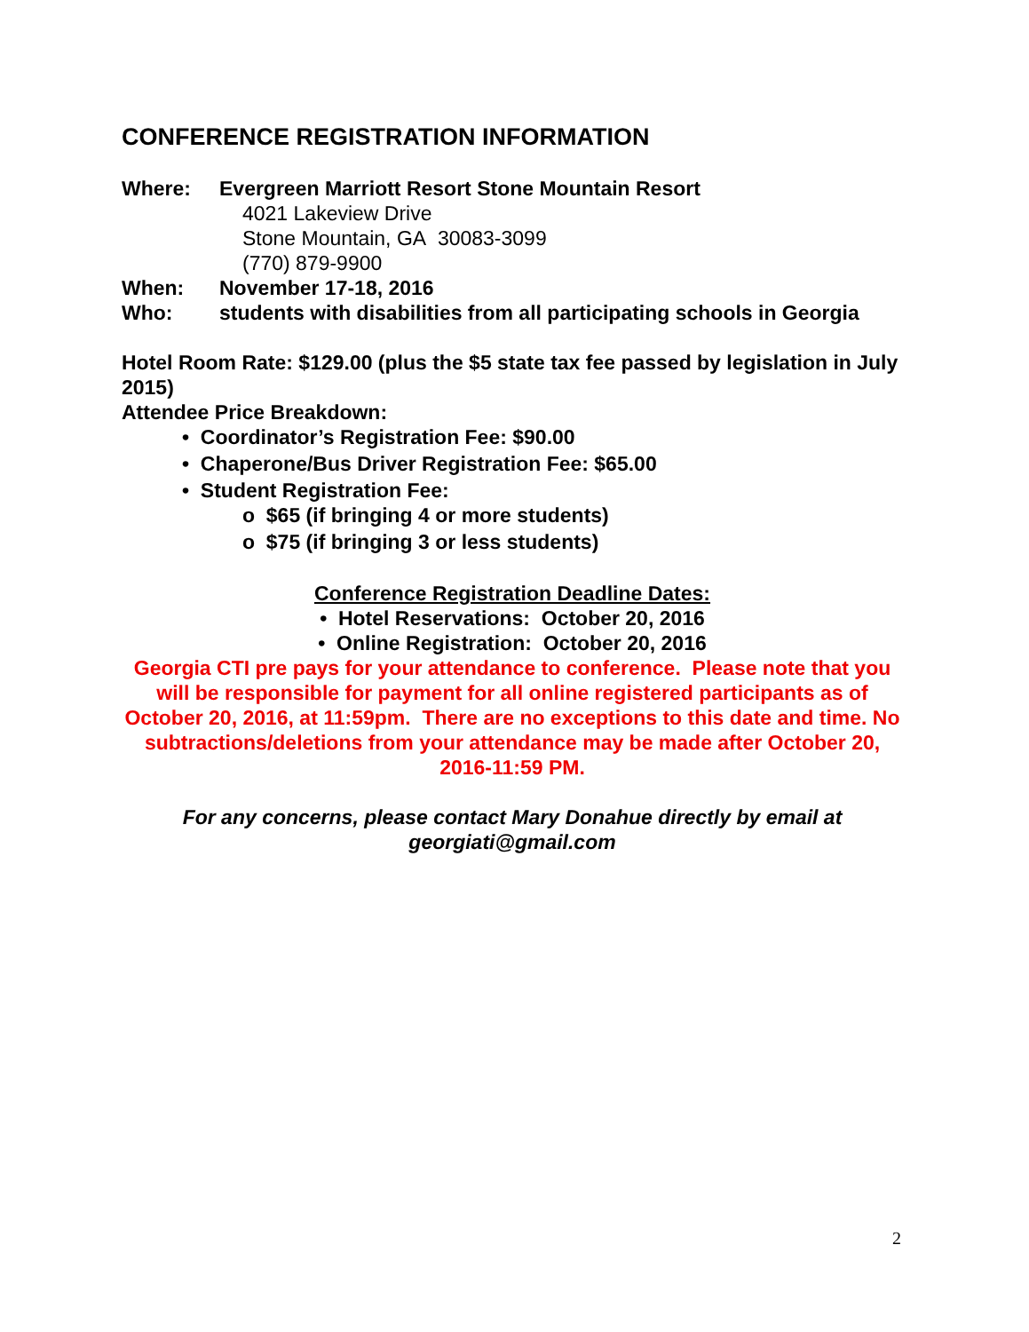CONFERENCE REGISTRATION INFORMATION
Where: Evergreen Marriott Resort Stone Mountain Resort
4021 Lakeview Drive
Stone Mountain, GA 30083-3099
(770) 879-9900
When: November 17-18, 2016
Who: students with disabilities from all participating schools in Georgia
Hotel Room Rate: $129.00 (plus the $5 state tax fee passed by legislation in July 2015)
Attendee Price Breakdown:
• Coordinator’s Registration Fee: $90.00
• Chaperone/Bus Driver Registration Fee: $65.00
• Student Registration Fee:
o $65 (if bringing 4 or more students)
o $75 (if bringing 3 or less students)
Conference Registration Deadline Dates:
• Hotel Reservations: October 20, 2016
• Online Registration: October 20, 2016
Georgia CTI pre pays for your attendance to conference. Please note that you will be responsible for payment for all online registered participants as of October 20, 2016, at 11:59pm. There are no exceptions to this date and time. No subtractions/deletions from your attendance may be made after October 20, 2016-11:59 PM.
For any concerns, please contact Mary Donahue directly by email at georgiati@gmail.com
2